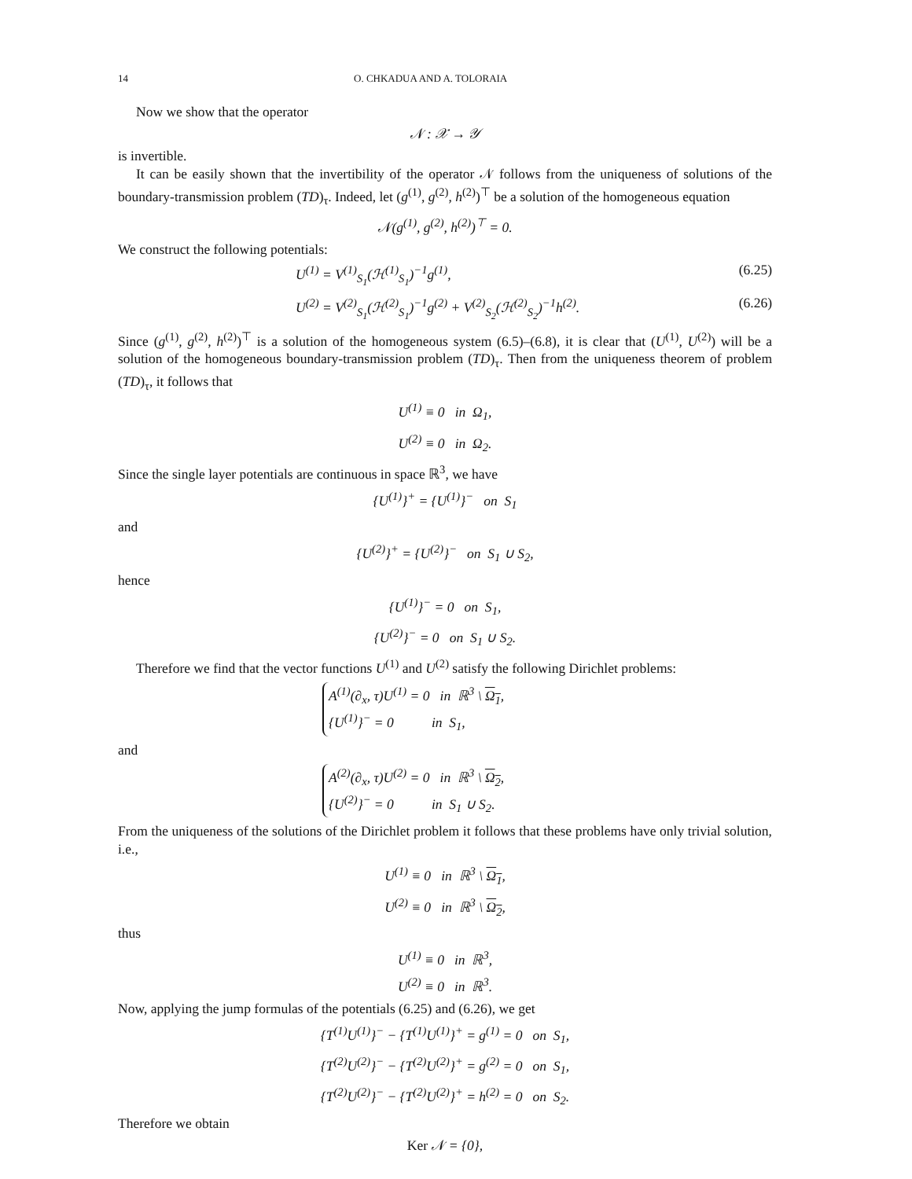14 O. CHKADUA AND A. TOLORAIA
Now we show that the operator
𝒩 : 𝒳 → 𝒴
is invertible.
It can be easily shown that the invertibility of the operator 𝒩 follows from the uniqueness of solutions of the boundary-transmission problem (TD)<sub>τ</sub>. Indeed, let (g<sup>(1)</sup>, g<sup>(2)</sup>, h<sup>(2)</sup>)<sup>⊤</sup> be a solution of the homogeneous equation
𝒩(g<sup>(1)</sup>, g<sup>(2)</sup>, h<sup>(2)</sup>)<sup>⊤</sup> = 0.
We construct the following potentials:
U<sup>(1)</sup> = V<sup>(1)</sup><sub>S<sub>1</sub></sub>(ℋ<sup>(1)</sup><sub>S<sub>1</sub></sub>)<sup>−1</sup>g<sup>(1)</sup>, (6.25)
U<sup>(2)</sup> = V<sup>(2)</sup><sub>S<sub>1</sub></sub>(ℋ<sup>(2)</sup><sub>S<sub>1</sub></sub>)<sup>−1</sup>g<sup>(2)</sup> + V<sup>(2)</sup><sub>S<sub>2</sub></sub>(ℋ<sup>(2)</sup><sub>S<sub>2</sub></sub>)<sup>−1</sup>h<sup>(2)</sup>. (6.26)
Since (g<sup>(1)</sup>, g<sup>(2)</sup>, h<sup>(2)</sup>)<sup>⊤</sup> is a solution of the homogeneous system (6.5)–(6.8), it is clear that (U<sup>(1)</sup>, U<sup>(2)</sup>) will be a solution of the homogeneous boundary-transmission problem (TD)<sub>τ</sub>. Then from the uniqueness theorem of problem (TD)<sub>τ</sub>, it follows that
U<sup>(1)</sup> ≡ 0 in Ω<sub>1</sub>,
U<sup>(2)</sup> ≡ 0 in Ω<sub>2</sub>.
Since the single layer potentials are continuous in space ℝ<sup>3</sup>, we have
{U<sup>(1)</sup>}<sup>+</sup> = {U<sup>(1)</sup>}<sup>−</sup> on S<sub>1</sub>
and
{U<sup>(2)</sup>}<sup>+</sup> = {U<sup>(2)</sup>}<sup>−</sup> on S<sub>1</sub> ∪ S<sub>2</sub>,
hence
{U<sup>(1)</sup>}<sup>−</sup> = 0 on S<sub>1</sub>,
{U<sup>(2)</sup>}<sup>−</sup> = 0 on S<sub>1</sub> ∪ S<sub>2</sub>.
Therefore we find that the vector functions U<sup>(1)</sup> and U<sup>(2)</sup> satisfy the following Dirichlet problems:
A<sup>(1)</sup>(∂<sub>x</sub>, τ)U<sup>(1)</sup> = 0 in ℝ<sup>3</sup> \ Ω<sub>1</sub>,
{U<sup>(1)</sup>}<sup>−</sup> = 0 in S<sub>1</sub>,
and
A<sup>(2)</sup>(∂<sub>x</sub>, τ)U<sup>(2)</sup> = 0 in ℝ<sup>3</sup> \ Ω<sub>2</sub>,
{U<sup>(2)</sup>}<sup>−</sup> = 0 in S<sub>1</sub> ∪ S<sub>2</sub>.
From the uniqueness of the solutions of the Dirichlet problem it follows that these problems have only trivial solution, i.e.,
U<sup>(1)</sup> ≡ 0 in ℝ<sup>3</sup> \ Ω<sub>1</sub>,
U<sup>(2)</sup> ≡ 0 in ℝ<sup>3</sup> \ Ω<sub>2</sub>,
thus
U<sup>(1)</sup> ≡ 0 in ℝ<sup>3</sup>,
U<sup>(2)</sup> ≡ 0 in ℝ<sup>3</sup>.
Now, applying the jump formulas of the potentials (6.25) and (6.26), we get
{T<sup>(1)</sup>U<sup>(1)</sup>}<sup>−</sup> − {T<sup>(1)</sup>U<sup>(1)</sup>}<sup>+</sup> = g<sup>(1)</sup> = 0 on S<sub>1</sub>,
{T<sup>(2)</sup>U<sup>(2)</sup>}<sup>−</sup> − {T<sup>(2)</sup>U<sup>(2)</sup>}<sup>+</sup> = g<sup>(2)</sup> = 0 on S<sub>1</sub>,
{T<sup>(2)</sup>U<sup>(2)</sup>}<sup>−</sup> − {T<sup>(2)</sup>U<sup>(2)</sup>}<sup>+</sup> = h<sup>(2)</sup> = 0 on S<sub>2</sub>.
Therefore we obtain
Ker 𝒩 = {0},